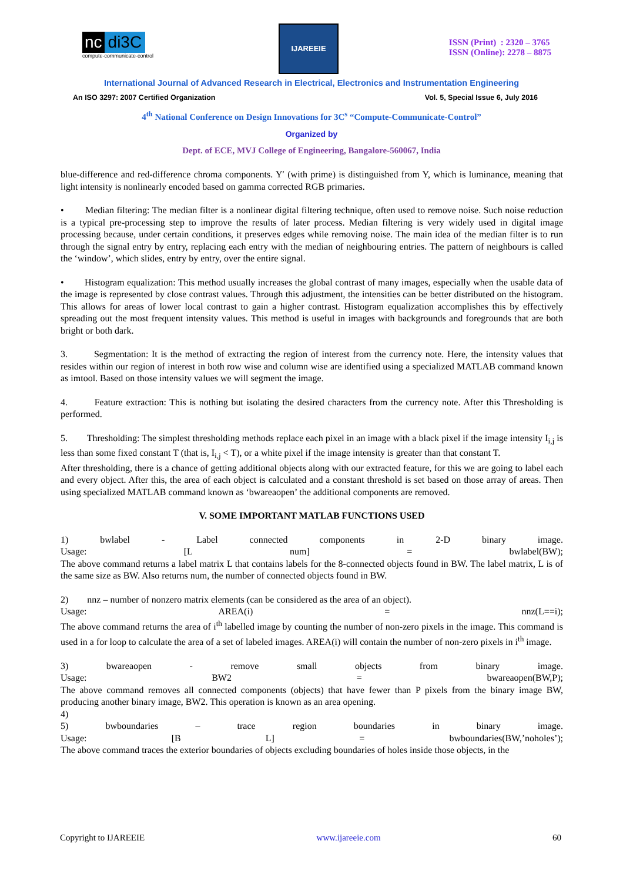nc di3C
compute-communicate-control
IJAREEIE
ISSN (Print) : 2320 – 3765
ISSN (Online): 2278 – 8875
International Journal of Advanced Research in Electrical, Electronics and Instrumentation Engineering
An ISO 3297: 2007 Certified Organization Vol. 5, Special Issue 6, July 2016
4<sup>th</sup> National Conference on Design Innovations for 3C<sup>s</sup> “Compute-Communicate-Control”
Organized by
Dept. of ECE, MVJ College of Engineering, Bangalore-560067, India
blue-difference and red-difference chroma components. Y′ (with prime) is distinguished from Y, which is luminance, meaning that light intensity is nonlinearly encoded based on gamma corrected RGB primaries.
• Median filtering: The median filter is a nonlinear digital filtering technique, often used to remove noise. Such noise reduction is a typical pre-processing step to improve the results of later process. Median filtering is very widely used in digital image processing because, under certain conditions, it preserves edges while removing noise. The main idea of the median filter is to run through the signal entry by entry, replacing each entry with the median of neighbouring entries. The pattern of neighbours is called the ‘window’, which slides, entry by entry, over the entire signal.
• Histogram equalization: This method usually increases the global contrast of many images, especially when the usable data of the image is represented by close contrast values. Through this adjustment, the intensities can be better distributed on the histogram. This allows for areas of lower local contrast to gain a higher contrast. Histogram equalization accomplishes this by effectively spreading out the most frequent intensity values. This method is useful in images with backgrounds and foregrounds that are both bright or both dark.
3. Segmentation: It is the method of extracting the region of interest from the currency note. Here, the intensity values that resides within our region of interest in both row wise and column wise are identified using a specialized MATLAB command known as imtool. Based on those intensity values we will segment the image.
4. Feature extraction: This is nothing but isolating the desired characters from the currency note. After this Thresholding is performed.
5. Thresholding: The simplest thresholding methods replace each pixel in an image with a black pixel if the image intensity I<sub>i,j</sub> is less than some fixed constant T (that is, I<sub>i,j</sub> < T), or a white pixel if the image intensity is greater than that constant T.
After thresholding, there is a chance of getting additional objects along with our extracted feature, for this we are going to label each and every object. After this, the area of each object is calculated and a constant threshold is set based on those array of areas. Then using specialized MATLAB command known as ‘bwareaopen’ the additional components are removed.
V. SOME IMPORTANT MATLAB FUNCTIONS USED
1) bwlabel - Label connected components in 2-D binary image.
Usage: [L num] = bwlabel(BW);
The above command returns a label matrix L that contains labels for the 8-connected objects found in BW. The label matrix, L is of the same size as BW. Also returns num, the number of connected objects found in BW.
2) nnz – number of nonzero matrix elements (can be considered as the area of an object).
Usage: AREA(i) = nnz(L==i);
The above command returns the area of i<sup>th</sup> labelled image by counting the number of non-zero pixels in the image. This command is used in a for loop to calculate the area of a set of labeled images. AREA(i) will contain the number of non-zero pixels in i<sup>th</sup> image.
3) bwareaopen - remove small objects from binary image.
Usage: BW2 = bwareaopen(BW,P);
The above command removes all connected components (objects) that have fewer than P pixels from the binary image BW, producing another binary image, BW2. This operation is known as an area opening.
4)
5) bwboundaries – trace region boundaries in binary image.
Usage: [B L] = bwboundaries(BW,’noholes’);
The above command traces the exterior boundaries of objects excluding boundaries of holes inside those objects, in the
Copyright to IJAREEIE www.ijareeie.com 60